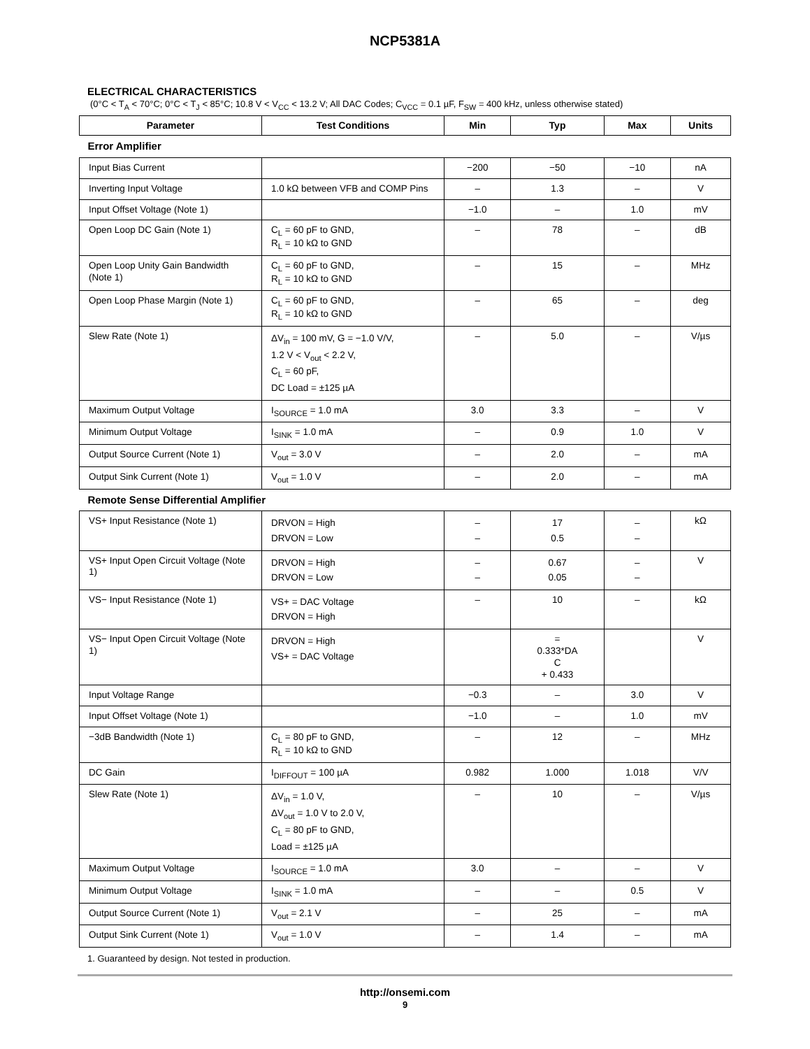NCP5381A
ELECTRICAL CHARACTERISTICS
(0°C < T<sub>A</sub> < 70°C; 0°C < T<sub>J</sub> < 85°C; 10.8 V < V<sub>CC</sub> < 13.2 V; All DAC Codes; C<sub>VCC</sub> = 0.1 µF, F<sub>SW</sub> = 400 kHz, unless otherwise stated)
| Parameter | Test Conditions | Min | Typ | Max | Units |
| --- | --- | --- | --- | --- | --- |
| Error Amplifier | | | | | |
| Input Bias Current | | −200 | −50 | −10 | nA |
| Inverting Input Voltage | 1.0 kΩ between VFB and COMP Pins | – | 1.3 | – | V |
| Input Offset Voltage (Note 1) | | −1.0 | – | 1.0 | mV |
| Open Loop DC Gain (Note 1) | C<sub>L</sub> = 60 pF to GND, R<sub>L</sub> = 10 kΩ to GND | – | 78 | – | dB |
| Open Loop Unity Gain Bandwidth (Note 1) | C<sub>L</sub> = 60 pF to GND, R<sub>L</sub> = 10 kΩ to GND | – | 15 | – | MHz |
| Open Loop Phase Margin (Note 1) | C<sub>L</sub> = 60 pF to GND, R<sub>L</sub> = 10 kΩ to GND | – | 65 | – | deg |
| Slew Rate (Note 1) | ΔV<sub>in</sub> = 100 mV, G = −1.0 V/V, 1.2 V < V<sub>out</sub> < 2.2 V, C<sub>L</sub> = 60 pF, DC Load = ±125 µA | – | 5.0 | – | V/µs |
| Maximum Output Voltage | I<sub>SOURCE</sub> = 1.0 mA | 3.0 | 3.3 | – | V |
| Minimum Output Voltage | I<sub>SINK</sub> = 1.0 mA | – | 0.9 | 1.0 | V |
| Output Source Current (Note 1) | V<sub>out</sub> = 3.0 V | – | 2.0 | – | mA |
| Output Sink Current (Note 1) | V<sub>out</sub> = 1.0 V | – | 2.0 | – | mA |
| Remote Sense Differential Amplifier | | | | | |
| VS+ Input Resistance (Note 1) | DRVON = High DRVON = Low | – – | 17 0.5 | – – | kΩ |
| VS+ Input Open Circuit Voltage (Note 1) | DRVON = High DRVON = Low | – – | 0.67 0.05 | – – | V |
| VS− Input Resistance (Note 1) | VS+ = DAC Voltage DRVON = High | – | 10 | – | kΩ |
| VS− Input Open Circuit Voltage (Note 1) | DRVON = High VS+ = DAC Voltage | | = 0.333*DA C + 0.433 | | V |
| Input Voltage Range | | −0.3 | – | 3.0 | V |
| Input Offset Voltage (Note 1) | | −1.0 | – | 1.0 | mV |
| −3dB Bandwidth (Note 1) | C<sub>L</sub> = 80 pF to GND, R<sub>L</sub> = 10 kΩ to GND | – | 12 | – | MHz |
| DC Gain | I<sub>DIFFOUT</sub> = 100 µA | 0.982 | 1.000 | 1.018 | V/V |
| Slew Rate (Note 1) | ΔV<sub>in</sub> = 1.0 V, ΔV<sub>out</sub> = 1.0 V to 2.0 V, C<sub>L</sub> = 80 pF to GND, Load = ±125 µA | – | 10 | – | V/µs |
| Maximum Output Voltage | I<sub>SOURCE</sub> = 1.0 mA | 3.0 | – | – | V |
| Minimum Output Voltage | I<sub>SINK</sub> = 1.0 mA | – | – | 0.5 | V |
| Output Source Current (Note 1) | V<sub>out</sub> = 2.1 V | – | 25 | – | mA |
| Output Sink Current (Note 1) | V<sub>out</sub> = 1.0 V | – | 1.4 | – | mA |
1. Guaranteed by design. Not tested in production.
http://onsemi.com
9